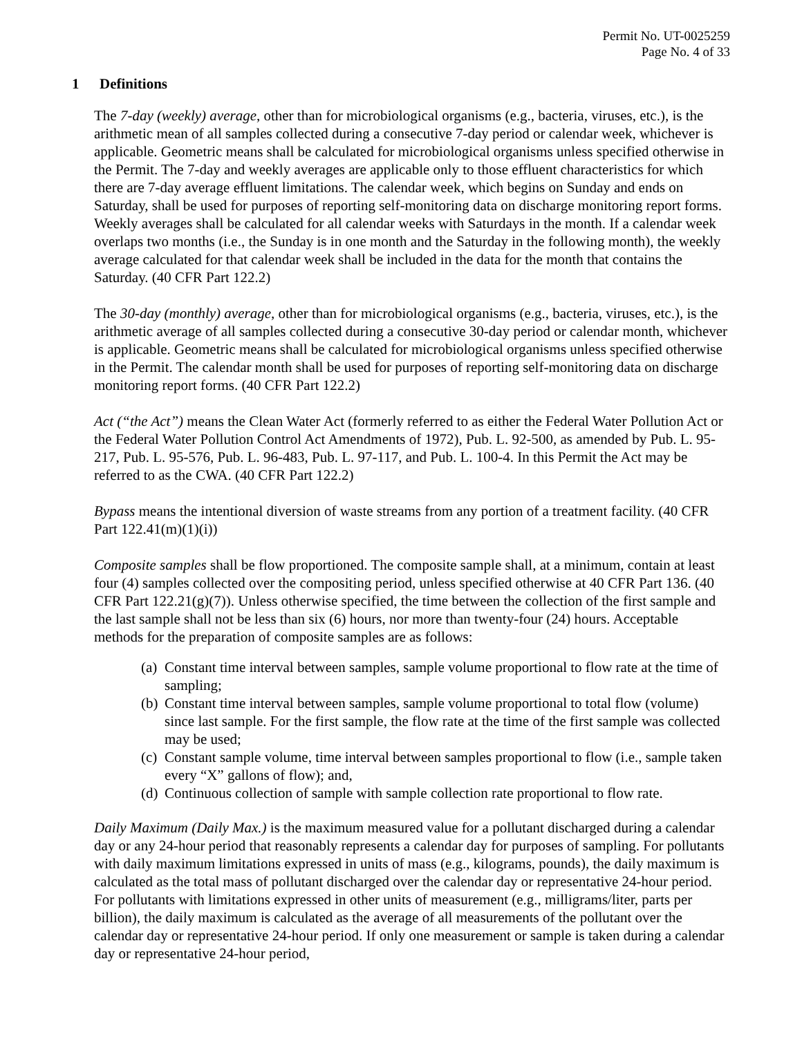Permit No. UT-0025259
Page No. 4 of 33
1 Definitions
The 7-day (weekly) average, other than for microbiological organisms (e.g., bacteria, viruses, etc.), is the arithmetic mean of all samples collected during a consecutive 7-day period or calendar week, whichever is applicable. Geometric means shall be calculated for microbiological organisms unless specified otherwise in the Permit. The 7-day and weekly averages are applicable only to those effluent characteristics for which there are 7-day average effluent limitations. The calendar week, which begins on Sunday and ends on Saturday, shall be used for purposes of reporting self-monitoring data on discharge monitoring report forms. Weekly averages shall be calculated for all calendar weeks with Saturdays in the month. If a calendar week overlaps two months (i.e., the Sunday is in one month and the Saturday in the following month), the weekly average calculated for that calendar week shall be included in the data for the month that contains the Saturday. (40 CFR Part 122.2)
The 30-day (monthly) average, other than for microbiological organisms (e.g., bacteria, viruses, etc.), is the arithmetic average of all samples collected during a consecutive 30-day period or calendar month, whichever is applicable. Geometric means shall be calculated for microbiological organisms unless specified otherwise in the Permit. The calendar month shall be used for purposes of reporting self-monitoring data on discharge monitoring report forms. (40 CFR Part 122.2)
Act (“the Act”) means the Clean Water Act (formerly referred to as either the Federal Water Pollution Act or the Federal Water Pollution Control Act Amendments of 1972), Pub. L. 92-500, as amended by Pub. L. 95-217, Pub. L. 95-576, Pub. L. 96-483, Pub. L. 97-117, and Pub. L. 100-4. In this Permit the Act may be referred to as the CWA. (40 CFR Part 122.2)
Bypass means the intentional diversion of waste streams from any portion of a treatment facility. (40 CFR Part 122.41(m)(1)(i))
Composite samples shall be flow proportioned. The composite sample shall, at a minimum, contain at least four (4) samples collected over the compositing period, unless specified otherwise at 40 CFR Part 136. (40 CFR Part 122.21(g)(7)). Unless otherwise specified, the time between the collection of the first sample and the last sample shall not be less than six (6) hours, nor more than twenty-four (24) hours. Acceptable methods for the preparation of composite samples are as follows:
(a) Constant time interval between samples, sample volume proportional to flow rate at the time of sampling;
(b) Constant time interval between samples, sample volume proportional to total flow (volume) since last sample. For the first sample, the flow rate at the time of the first sample was collected may be used;
(c) Constant sample volume, time interval between samples proportional to flow (i.e., sample taken every “X” gallons of flow); and,
(d) Continuous collection of sample with sample collection rate proportional to flow rate.
Daily Maximum (Daily Max.) is the maximum measured value for a pollutant discharged during a calendar day or any 24-hour period that reasonably represents a calendar day for purposes of sampling. For pollutants with daily maximum limitations expressed in units of mass (e.g., kilograms, pounds), the daily maximum is calculated as the total mass of pollutant discharged over the calendar day or representative 24-hour period. For pollutants with limitations expressed in other units of measurement (e.g., milligrams/liter, parts per billion), the daily maximum is calculated as the average of all measurements of the pollutant over the calendar day or representative 24-hour period. If only one measurement or sample is taken during a calendar day or representative 24-hour period,